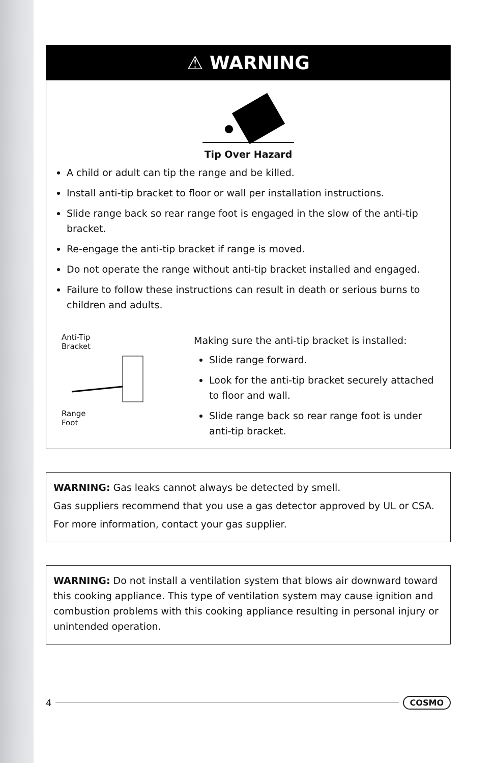⚠ WARNING
Tip Over Hazard
A child or adult can tip the range and be killed.
Install anti-tip bracket to floor or wall per installation instructions.
Slide range back so rear range foot is engaged in the slow of the anti-tip bracket.
Re-engage the anti-tip bracket if range is moved.
Do not operate the range without anti-tip bracket installed and engaged.
Failure to follow these instructions can result in death or serious burns to children and adults.
Anti-Tip
Bracket
Range
Foot
Making sure the anti-tip bracket is installed:
Slide range forward.
Look for the anti-tip bracket securely attached to floor and wall.
Slide range back so rear range foot is under anti-tip bracket.
WARNING: Gas leaks cannot always be detected by smell.
Gas suppliers recommend that you use a gas detector approved by UL or CSA.
For more information, contact your gas supplier.
WARNING: Do not install a ventilation system that blows air downward toward this cooking appliance. This type of ventilation system may cause ignition and combustion problems with this cooking appliance resulting in personal injury or unintended operation.
4 COSMO